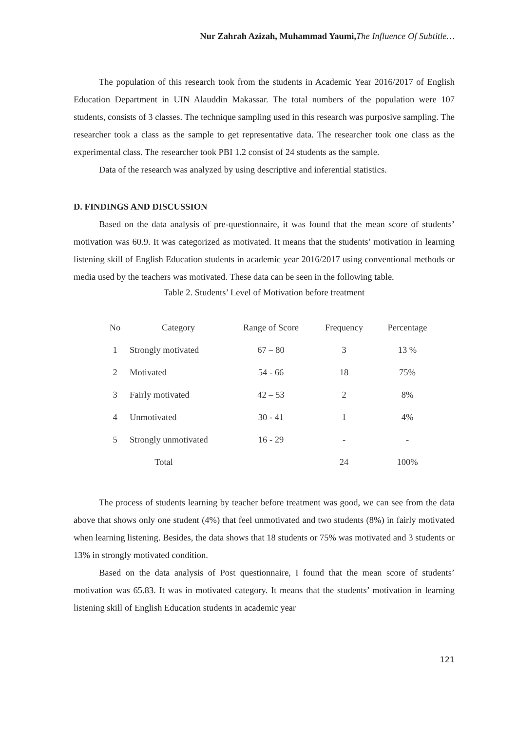Nur Zahrah Azizah, Muhammad Yaumi, The Influence Of Subtitle…
The population of this research took from the students in Academic Year 2016/2017 of English Education Department in UIN Alauddin Makassar. The total numbers of the population were 107 students, consists of 3 classes. The technique sampling used in this research was purposive sampling. The researcher took a class as the sample to get representative data. The researcher took one class as the experimental class. The researcher took PBI 1.2 consist of 24 students as the sample.
Data of the research was analyzed by using descriptive and inferential statistics.
D. FINDINGS AND DISCUSSION
Based on the data analysis of pre-questionnaire, it was found that the mean score of students’ motivation was 60.9. It was categorized as motivated. It means that the students’ motivation in learning listening skill of English Education students in academic year 2016/2017 using conventional methods or media used by the teachers was motivated. These data can be seen in the following table.
Table 2. Students’ Level of Motivation before treatment
| No | Category | Range of Score | Frequency | Percentage |
| --- | --- | --- | --- | --- |
| 1 | Strongly motivated | 67 – 80 | 3 | 13 % |
| 2 | Motivated | 54 - 66 | 18 | 75% |
| 3 | Fairly motivated | 42 – 53 | 2 | 8% |
| 4 | Unmotivated | 30 - 41 | 1 | 4% |
| 5 | Strongly unmotivated | 16 - 29 | - | - |
| Total | | | 24 | 100% |
The process of students learning by teacher before treatment was good, we can see from the data above that shows only one student (4%) that feel unmotivated and two students (8%) in fairly motivated when learning listening. Besides, the data shows that 18 students or 75% was motivated and 3 students or 13% in strongly motivated condition.
Based on the data analysis of Post questionnaire, I found that the mean score of students’ motivation was 65.83. It was in motivated category. It means that the students’ motivation in learning listening skill of English Education students in academic year
121